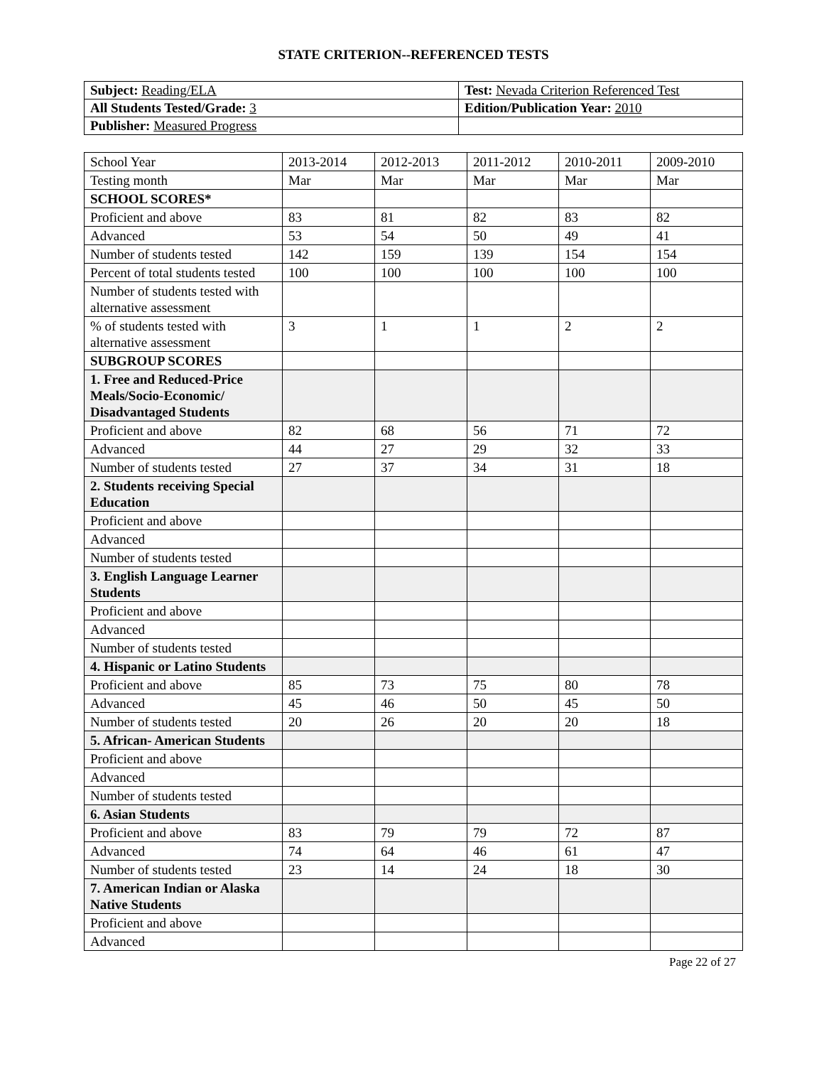STATE CRITERION--REFERENCED TESTS
| Subject: Reading/ELA | Test: Nevada Criterion Referenced Test |
| All Students Tested/Grade: 3 | Edition/Publication Year: 2010 |
| Publisher: Measured Progress | |
| School Year | 2013-2014 | 2012-2013 | 2011-2012 | 2010-2011 | 2009-2010 |
| Testing month | Mar | Mar | Mar | Mar | Mar |
| SCHOOL SCORES* | | | | | |
| Proficient and above | 83 | 81 | 82 | 83 | 82 |
| Advanced | 53 | 54 | 50 | 49 | 41 |
| Number of students tested | 142 | 159 | 139 | 154 | 154 |
| Percent of total students tested | 100 | 100 | 100 | 100 | 100 |
| Number of students tested with alternative assessment | | | | | |
| % of students tested with alternative assessment | 3 | 1 | 1 | 2 | 2 |
| SUBGROUP SCORES | | | | | |
| 1. Free and Reduced-Price Meals/Socio-Economic/ Disadvantaged Students | | | | | |
| Proficient and above | 82 | 68 | 56 | 71 | 72 |
| Advanced | 44 | 27 | 29 | 32 | 33 |
| Number of students tested | 27 | 37 | 34 | 31 | 18 |
| 2. Students receiving Special Education | | | | | |
| Proficient and above | | | | | |
| Advanced | | | | | |
| Number of students tested | | | | | |
| 3. English Language Learner Students | | | | | |
| Proficient and above | | | | | |
| Advanced | | | | | |
| Number of students tested | | | | | |
| 4. Hispanic or Latino Students | | | | | |
| Proficient and above | 85 | 73 | 75 | 80 | 78 |
| Advanced | 45 | 46 | 50 | 45 | 50 |
| Number of students tested | 20 | 26 | 20 | 20 | 18 |
| 5. African- American Students | | | | | |
| Proficient and above | | | | | |
| Advanced | | | | | |
| Number of students tested | | | | | |
| 6. Asian Students | | | | | |
| Proficient and above | 83 | 79 | 79 | 72 | 87 |
| Advanced | 74 | 64 | 46 | 61 | 47 |
| Number of students tested | 23 | 14 | 24 | 18 | 30 |
| 7. American Indian or Alaska Native Students | | | | | |
| Proficient and above | | | | | |
| Advanced | | | | | |
Page 22 of 27